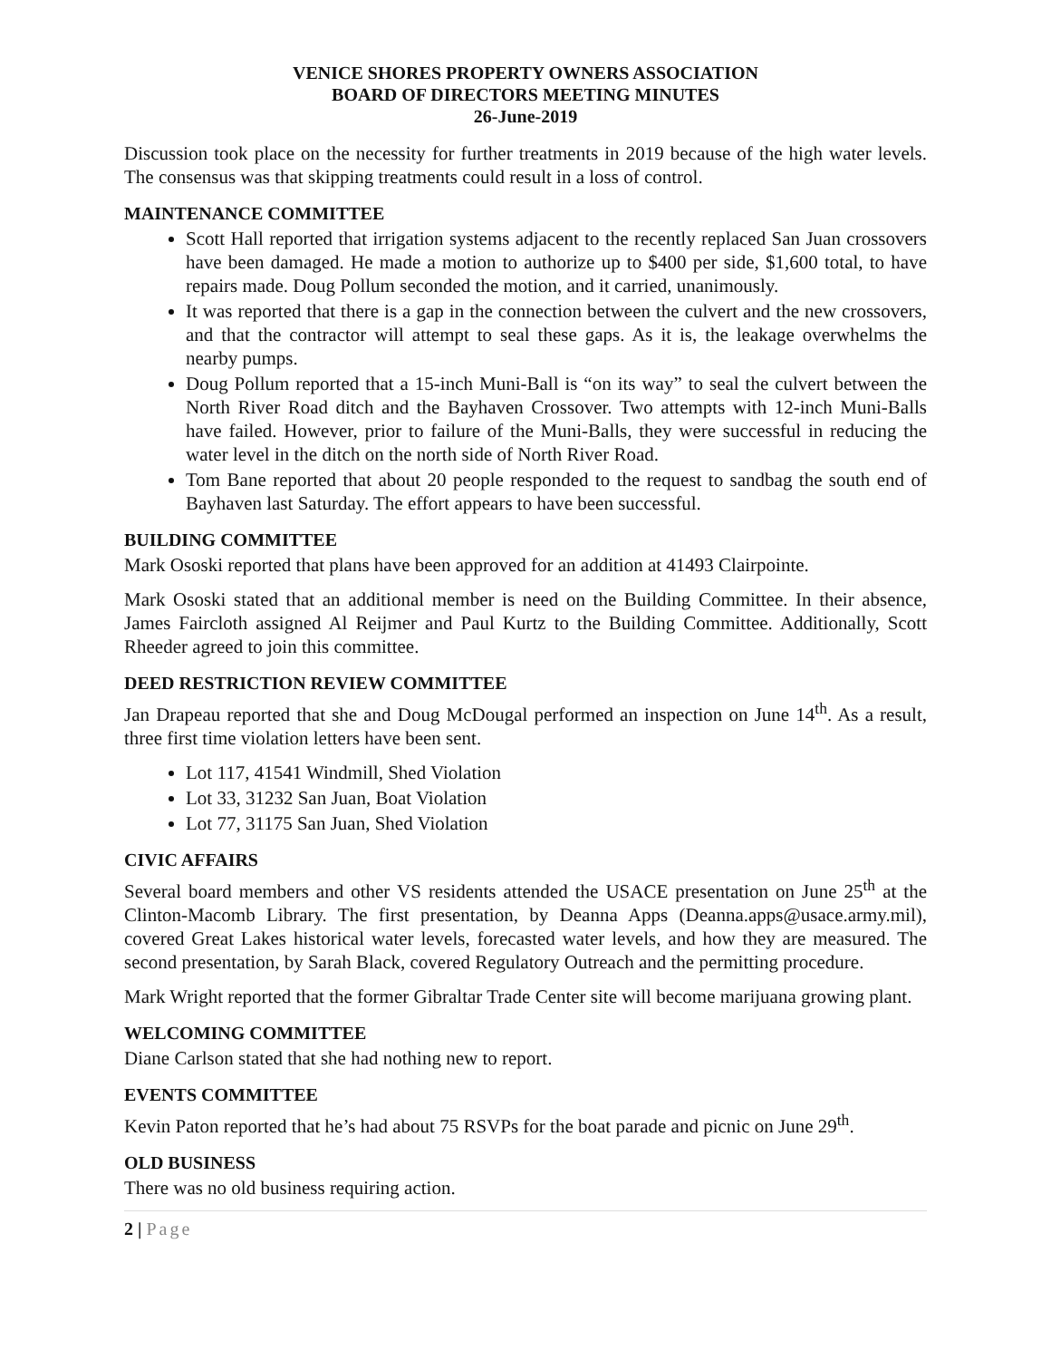VENICE SHORES PROPERTY OWNERS ASSOCIATION
BOARD OF DIRECTORS MEETING MINUTES
26-June-2019
Discussion took place on the necessity for further treatments in 2019 because of the high water levels. The consensus was that skipping treatments could result in a loss of control.
MAINTENANCE COMMITTEE
Scott Hall reported that irrigation systems adjacent to the recently replaced San Juan crossovers have been damaged. He made a motion to authorize up to $400 per side, $1,600 total, to have repairs made. Doug Pollum seconded the motion, and it carried, unanimously.
It was reported that there is a gap in the connection between the culvert and the new crossovers, and that the contractor will attempt to seal these gaps. As it is, the leakage overwhelms the nearby pumps.
Doug Pollum reported that a 15-inch Muni-Ball is “on its way” to seal the culvert between the North River Road ditch and the Bayhaven Crossover. Two attempts with 12-inch Muni-Balls have failed. However, prior to failure of the Muni-Balls, they were successful in reducing the water level in the ditch on the north side of North River Road.
Tom Bane reported that about 20 people responded to the request to sandbag the south end of Bayhaven last Saturday. The effort appears to have been successful.
BUILDING COMMITTEE
Mark Ososki reported that plans have been approved for an addition at 41493 Clairpointe.
Mark Ososki stated that an additional member is need on the Building Committee. In their absence, James Faircloth assigned Al Reijmer and Paul Kurtz to the Building Committee. Additionally, Scott Rheeder agreed to join this committee.
DEED RESTRICTION REVIEW COMMITTEE
Jan Drapeau reported that she and Doug McDougal performed an inspection on June 14<sup>th</sup>. As a result, three first time violation letters have been sent.
Lot 117, 41541 Windmill, Shed Violation
Lot 33, 31232 San Juan, Boat Violation
Lot 77, 31175 San Juan, Shed Violation
CIVIC AFFAIRS
Several board members and other VS residents attended the USACE presentation on June 25<sup>th</sup> at the Clinton-Macomb Library. The first presentation, by Deanna Apps (Deanna.apps@usace.army.mil), covered Great Lakes historical water levels, forecasted water levels, and how they are measured. The second presentation, by Sarah Black, covered Regulatory Outreach and the permitting procedure.
Mark Wright reported that the former Gibraltar Trade Center site will become marijuana growing plant.
WELCOMING COMMITTEE
Diane Carlson stated that she had nothing new to report.
EVENTS COMMITTEE
Kevin Paton reported that he’s had about 75 RSVPs for the boat parade and picnic on June 29<sup>th</sup>.
OLD BUSINESS
There was no old business requiring action.
2 | Page